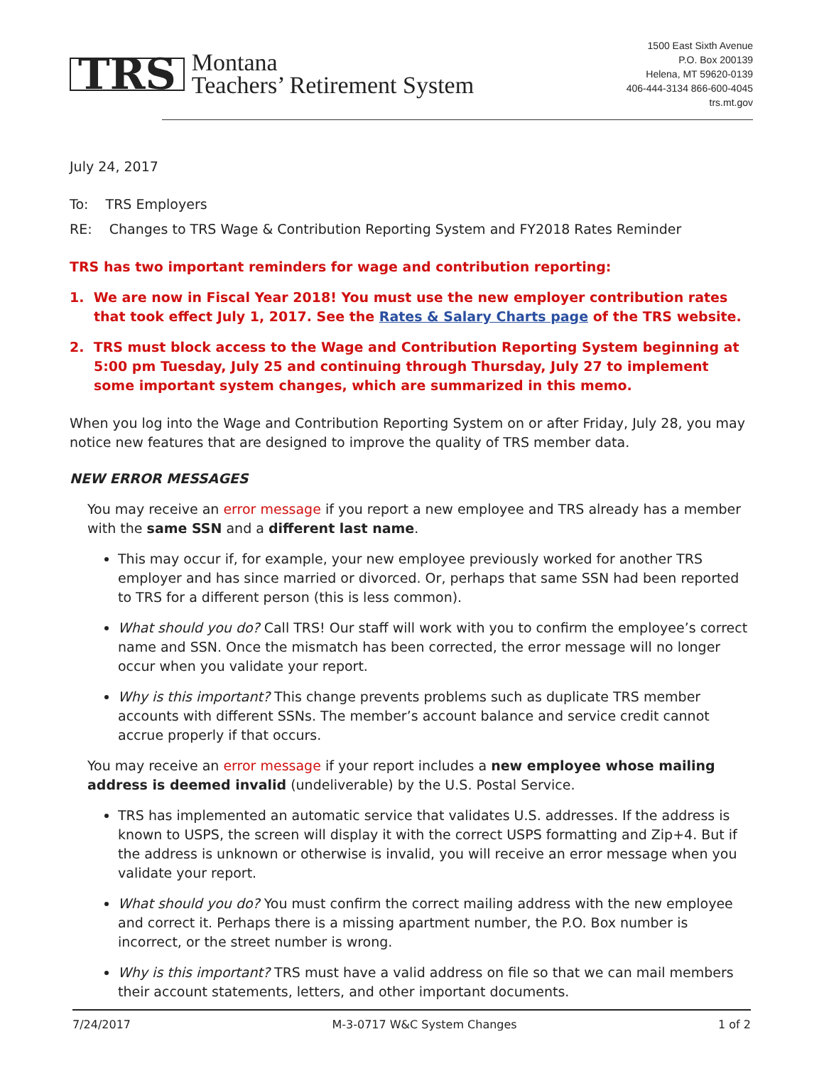TRS Montana
Teachers’ Retirement System
1500 East Sixth Avenue
P.O. Box 200139
Helena, MT 59620-0139
406-444-3134 866-600-4045
trs.mt.gov
July 24, 2017
To: TRS Employers
RE: Changes to TRS Wage & Contribution Reporting System and FY2018 Rates Reminder
TRS has two important reminders for wage and contribution reporting:
1. We are now in Fiscal Year 2018! You must use the new employer contribution rates that took effect July 1, 2017. See the Rates & Salary Charts page of the TRS website.
2. TRS must block access to the Wage and Contribution Reporting System beginning at 5:00 pm Tuesday, July 25 and continuing through Thursday, July 27 to implement some important system changes, which are summarized in this memo.
When you log into the Wage and Contribution Reporting System on or after Friday, July 28, you may notice new features that are designed to improve the quality of TRS member data.
NEW ERROR MESSAGES
You may receive an error message if you report a new employee and TRS already has a member with the same SSN and a different last name.
This may occur if, for example, your new employee previously worked for another TRS employer and has since married or divorced. Or, perhaps that same SSN had been reported to TRS for a different person (this is less common).
What should you do? Call TRS! Our staff will work with you to confirm the employee’s correct name and SSN. Once the mismatch has been corrected, the error message will no longer occur when you validate your report.
Why is this important? This change prevents problems such as duplicate TRS member accounts with different SSNs. The member’s account balance and service credit cannot accrue properly if that occurs.
You may receive an error message if your report includes a new employee whose mailing address is deemed invalid (undeliverable) by the U.S. Postal Service.
TRS has implemented an automatic service that validates U.S. addresses. If the address is known to USPS, the screen will display it with the correct USPS formatting and Zip+4. But if the address is unknown or otherwise is invalid, you will receive an error message when you validate your report.
What should you do? You must confirm the correct mailing address with the new employee and correct it. Perhaps there is a missing apartment number, the P.O. Box number is incorrect, or the street number is wrong.
Why is this important? TRS must have a valid address on file so that we can mail members their account statements, letters, and other important documents.
7/24/2017 M-3-0717 W&C System Changes 1 of 2